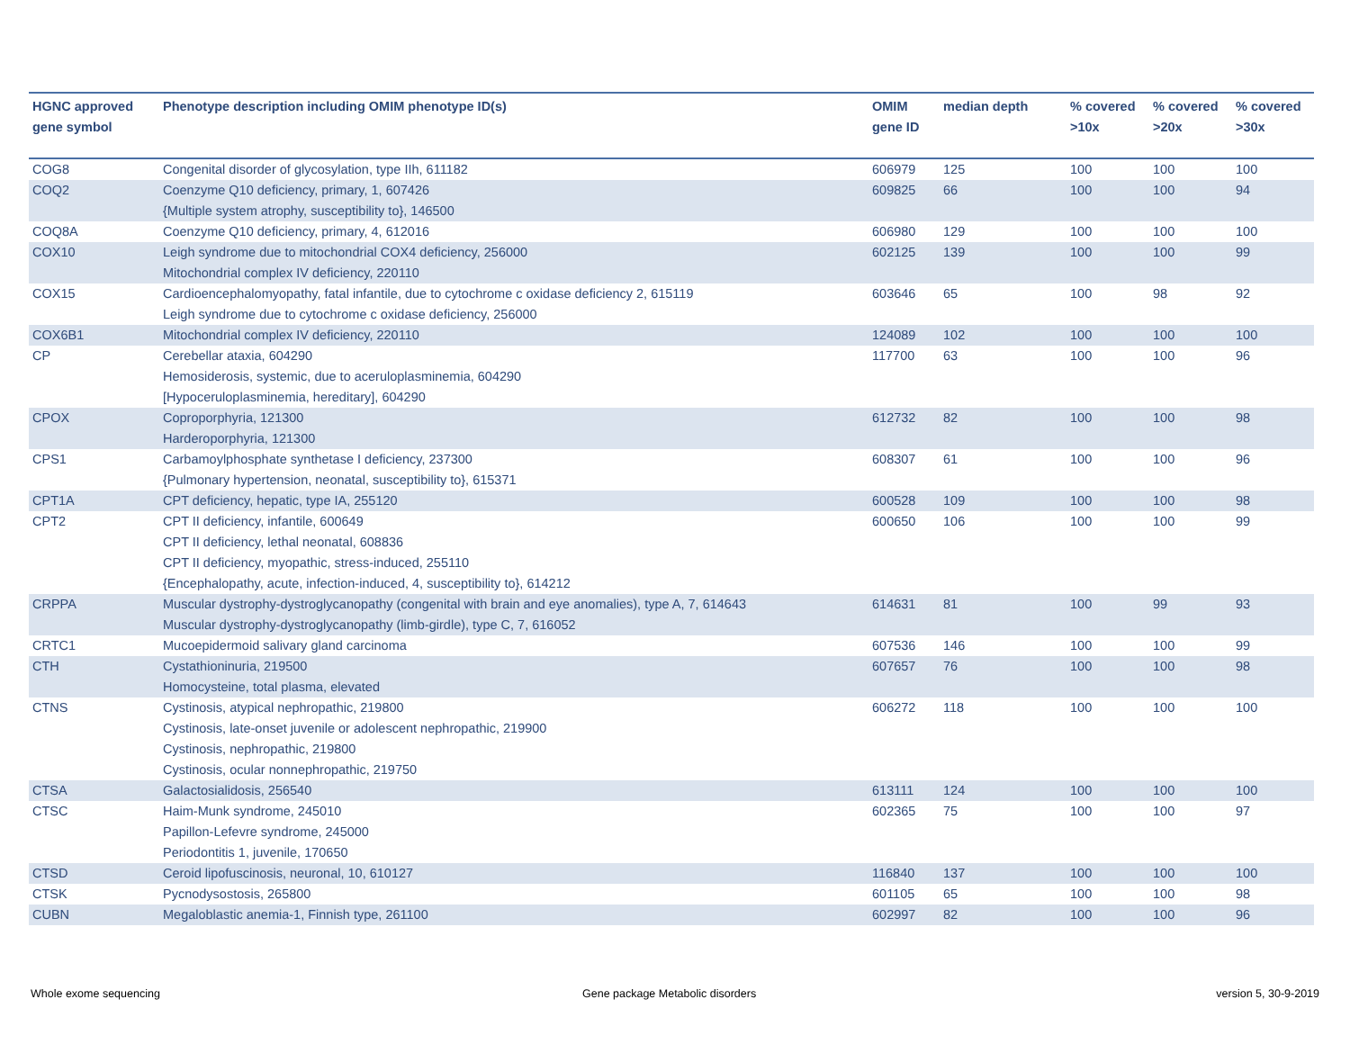| HGNC approved gene symbol | Phenotype description including OMIM phenotype ID(s) | OMIM gene ID | median depth | % covered >10x | % covered >20x | % covered >30x |
| --- | --- | --- | --- | --- | --- | --- |
| COG8 | Congenital disorder of glycosylation, type IIh, 611182 | 606979 | 125 | 100 | 100 | 100 |
| COQ2 | Coenzyme Q10 deficiency, primary, 1, 607426 {Multiple system atrophy, susceptibility to}, 146500 | 609825 | 66 | 100 | 100 | 94 |
| COQ8A | Coenzyme Q10 deficiency, primary, 4, 612016 | 606980 | 129 | 100 | 100 | 100 |
| COX10 | Leigh syndrome due to mitochondrial COX4 deficiency, 256000 Mitochondrial complex IV deficiency, 220110 | 602125 | 139 | 100 | 100 | 99 |
| COX15 | Cardioencephalomyopathy, fatal infantile, due to cytochrome c oxidase deficiency 2, 615119 Leigh syndrome due to cytochrome c oxidase deficiency, 256000 | 603646 | 65 | 100 | 98 | 92 |
| COX6B1 | Mitochondrial complex IV deficiency, 220110 | 124089 | 102 | 100 | 100 | 100 |
| CP | Cerebellar ataxia, 604290 Hemosiderosis, systemic, due to aceruloplasminemia, 604290 [Hypoceruloplasminemia, hereditary], 604290 | 117700 | 63 | 100 | 100 | 96 |
| CPOX | Coproporphyria, 121300 Harderoporphyria, 121300 | 612732 | 82 | 100 | 100 | 98 |
| CPS1 | Carbamoylphosphate synthetase I deficiency, 237300 {Pulmonary hypertension, neonatal, susceptibility to}, 615371 | 608307 | 61 | 100 | 100 | 96 |
| CPT1A | CPT deficiency, hepatic, type IA, 255120 | 600528 | 109 | 100 | 100 | 98 |
| CPT2 | CPT II deficiency, infantile, 600649 CPT II deficiency, lethal neonatal, 608836 CPT II deficiency, myopathic, stress-induced, 255110 {Encephalopathy, acute, infection-induced, 4, susceptibility to}, 614212 | 600650 | 106 | 100 | 100 | 99 |
| CRPPA | Muscular dystrophy-dystroglycanopathy (congenital with brain and eye anomalies), type A, 7, 614643 Muscular dystrophy-dystroglycanopathy (limb-girdle), type C, 7, 616052 | 614631 | 81 | 100 | 99 | 93 |
| CRTC1 | Mucoepidermoid salivary gland carcinoma | 607536 | 146 | 100 | 100 | 99 |
| CTH | Cystathioninuria, 219500 Homocysteine, total plasma, elevated | 607657 | 76 | 100 | 100 | 98 |
| CTNS | Cystinosis, atypical nephropathic, 219800 Cystinosis, late-onset juvenile or adolescent nephropathic, 219900 Cystinosis, nephropathic, 219800 Cystinosis, ocular nonnephropathic, 219750 | 606272 | 118 | 100 | 100 | 100 |
| CTSA | Galactosialidosis, 256540 | 613111 | 124 | 100 | 100 | 100 |
| CTSC | Haim-Munk syndrome, 245010 Papillon-Lefevre syndrome, 245000 Periodontitis 1, juvenile, 170650 | 602365 | 75 | 100 | 100 | 97 |
| CTSD | Ceroid lipofuscinosis, neuronal, 10, 610127 | 116840 | 137 | 100 | 100 | 100 |
| CTSK | Pycnodysostosis, 265800 | 601105 | 65 | 100 | 100 | 98 |
| CUBN | Megaloblastic anemia-1, Finnish type, 261100 | 602997 | 82 | 100 | 100 | 96 |
Whole exome sequencing
Gene package Metabolic disorders
version 5, 30-9-2019